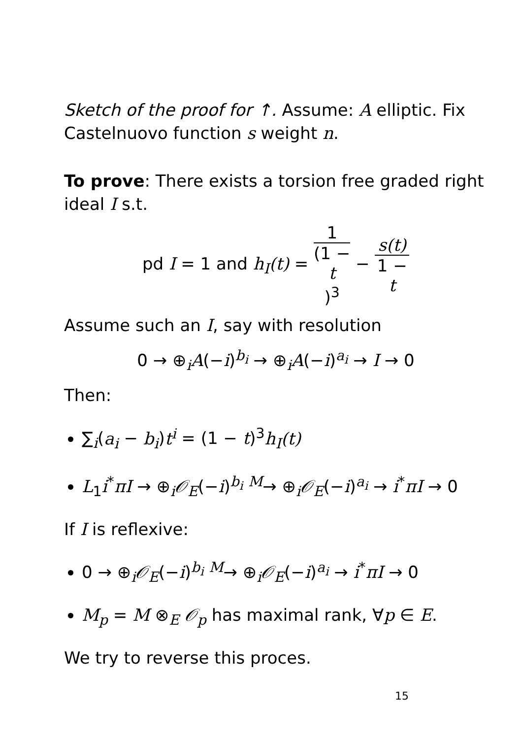Sketch of the proof for ↑. Assume: A elliptic. Fix Castelnuovo function s weight n.
To prove: There exists a torsion free graded right ideal I s.t.
pd I = 1 and h<sub>I</sub>(t) = 1 (1 −
t)<sup>3</sup> − s(t) 1 −
t
Assume such an I, say with resolution
0 → ⊕<sub>i</sub>A(−i)<sup>b<sub>i</sub></sup> → ⊕<sub>i</sub>A(−i)<sup>a<sub>i</sub></sup> → I → 0
Then:
∑<sub>i</sub>(a<sub>i</sub> − b<sub>i</sub>)t<sup>i</sup> = (1 − t)<sup>3</sup>h<sub>I</sub>(t)
L<sub>1</sub>i<sup>*</sup>πI → ⊕<sub>i</sub>𝒪<sub>E</sub>(−i)<sup>b<sub>i</sub></sup> <sup>M</sup>→ ⊕<sub>i</sub>𝒪<sub>E</sub>(−i)<sup>a<sub>i</sub></sup> → i<sup>*</sup>πI → 0
If I is reflexive:
0 → ⊕<sub>i</sub>𝒪<sub>E</sub>(−i)<sup>b<sub>i</sub></sup> <sup>M</sup>→ ⊕<sub>i</sub>𝒪<sub>E</sub>(−i)<sup>a<sub>i</sub></sup> → i<sup>*</sup>πI → 0
M<sub>p</sub> = M ⊗<sub>E</sub> 𝒪<sub>p</sub> has maximal rank, ∀p ∈ E.
We try to reverse this proces.
15